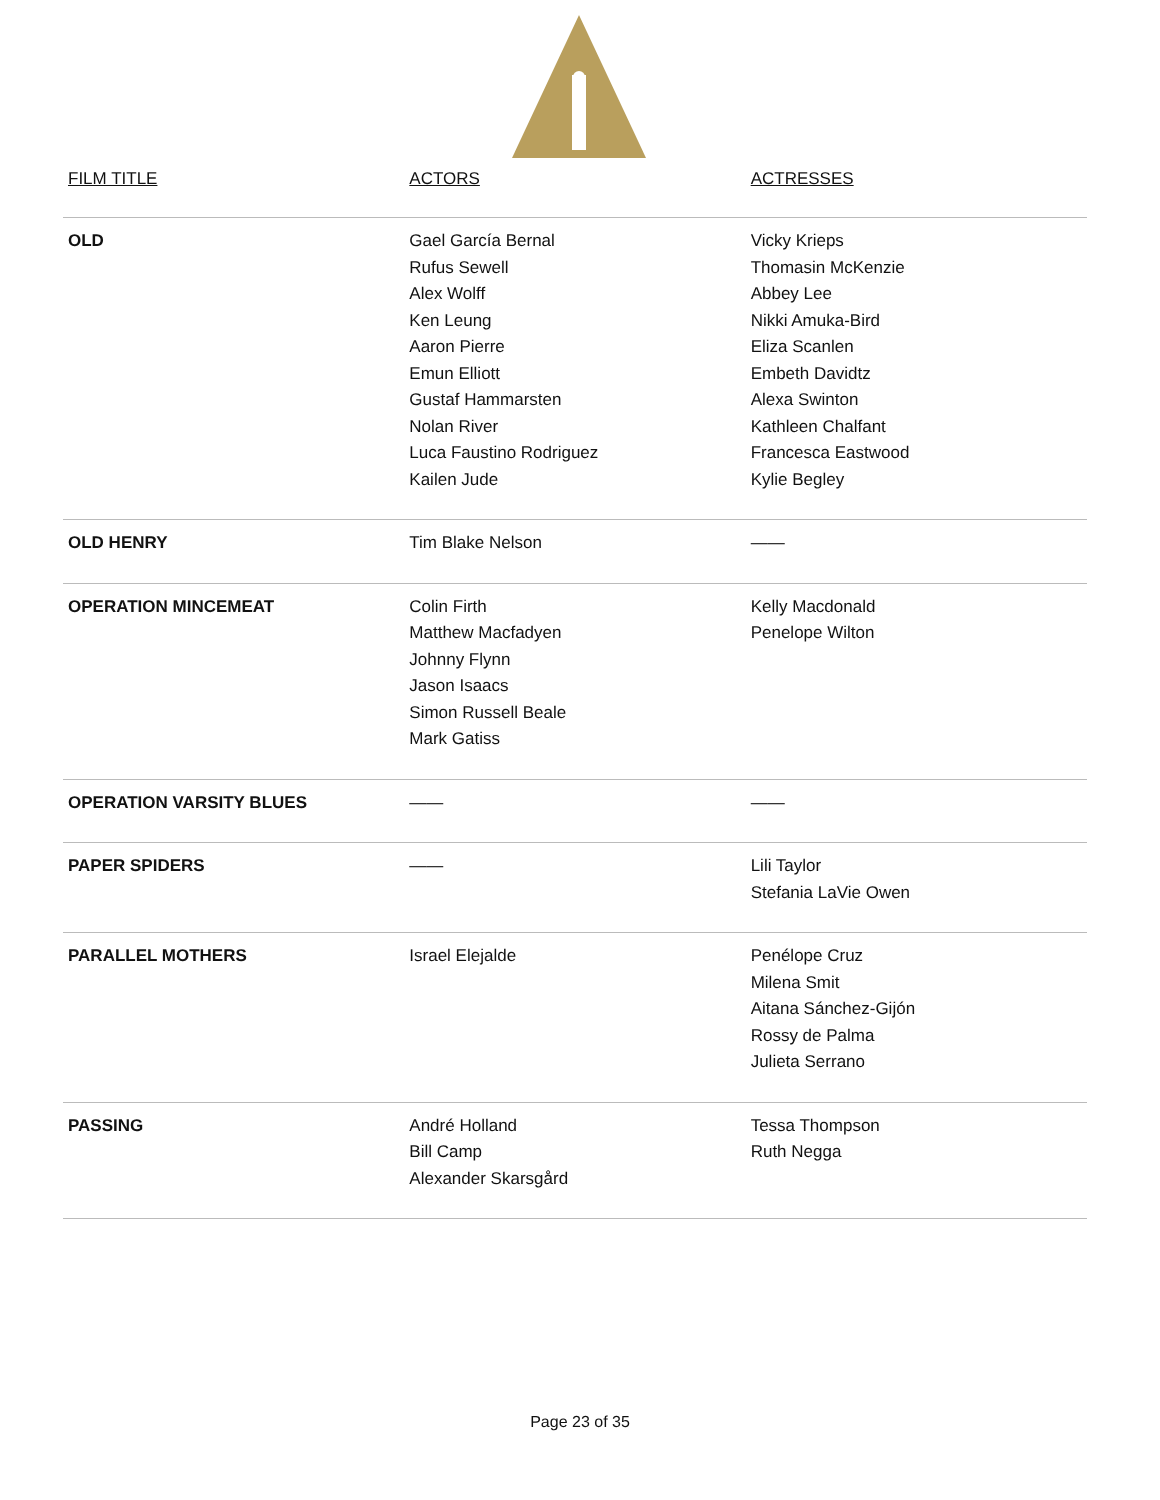| FILM TITLE | ACTORS | ACTRESSES |
| --- | --- | --- |
| OLD | Gael García Bernal Rufus Sewell Alex Wolff Ken Leung Aaron Pierre Emun Elliott Gustaf Hammarsten Nolan River Luca Faustino Rodriguez Kailen Jude | Vicky Krieps Thomasin McKenzie Abbey Lee Nikki Amuka-Bird Eliza Scanlen Embeth Davidtz Alexa Swinton Kathleen Chalfant Francesca Eastwood Kylie Begley |
| OLD HENRY | Tim Blake Nelson | —— |
| OPERATION MINCEMEAT | Colin Firth Matthew Macfadyen Johnny Flynn Jason Isaacs Simon Russell Beale Mark Gatiss | Kelly Macdonald Penelope Wilton |
| OPERATION VARSITY BLUES | —— | —— |
| PAPER SPIDERS | —— | Lili Taylor Stefania LaVie Owen |
| PARALLEL MOTHERS | Israel Elejalde | Penélope Cruz Milena Smit Aitana Sánchez-Gijón Rossy de Palma Julieta Serrano |
| PASSING | André Holland Bill Camp Alexander Skarsgård | Tessa Thompson Ruth Negga |
Page 23 of 35